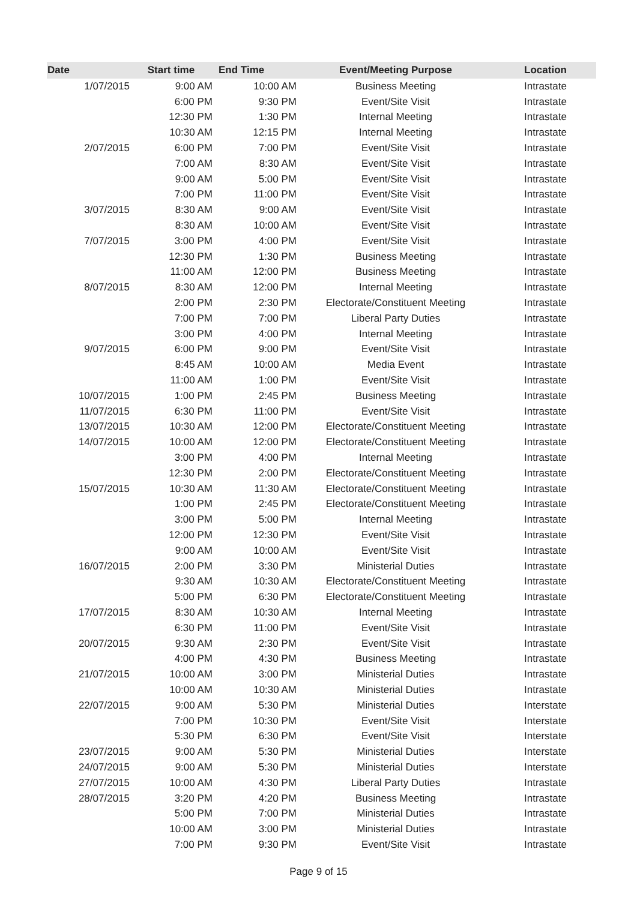| Date | Start time | End Time | Event/Meeting Purpose | Location |
| --- | --- | --- | --- | --- |
| 1/07/2015 | 9:00 AM | 10:00 AM | Business Meeting | Intrastate |
| | 6:00 PM | 9:30 PM | Event/Site Visit | Intrastate |
| | 12:30 PM | 1:30 PM | Internal Meeting | Intrastate |
| | 10:30 AM | 12:15 PM | Internal Meeting | Intrastate |
| 2/07/2015 | 6:00 PM | 7:00 PM | Event/Site Visit | Intrastate |
| | 7:00 AM | 8:30 AM | Event/Site Visit | Intrastate |
| | 9:00 AM | 5:00 PM | Event/Site Visit | Intrastate |
| | 7:00 PM | 11:00 PM | Event/Site Visit | Intrastate |
| 3/07/2015 | 8:30 AM | 9:00 AM | Event/Site Visit | Intrastate |
| | 8:30 AM | 10:00 AM | Event/Site Visit | Intrastate |
| 7/07/2015 | 3:00 PM | 4:00 PM | Event/Site Visit | Intrastate |
| | 12:30 PM | 1:30 PM | Business Meeting | Intrastate |
| | 11:00 AM | 12:00 PM | Business Meeting | Intrastate |
| 8/07/2015 | 8:30 AM | 12:00 PM | Internal Meeting | Intrastate |
| | 2:00 PM | 2:30 PM | Electorate/Constituent Meeting | Intrastate |
| | 7:00 PM | 7:00 PM | Liberal Party Duties | Intrastate |
| | 3:00 PM | 4:00 PM | Internal Meeting | Intrastate |
| 9/07/2015 | 6:00 PM | 9:00 PM | Event/Site Visit | Intrastate |
| | 8:45 AM | 10:00 AM | Media Event | Intrastate |
| | 11:00 AM | 1:00 PM | Event/Site Visit | Intrastate |
| 10/07/2015 | 1:00 PM | 2:45 PM | Business Meeting | Intrastate |
| 11/07/2015 | 6:30 PM | 11:00 PM | Event/Site Visit | Intrastate |
| 13/07/2015 | 10:30 AM | 12:00 PM | Electorate/Constituent Meeting | Intrastate |
| 14/07/2015 | 10:00 AM | 12:00 PM | Electorate/Constituent Meeting | Intrastate |
| | 3:00 PM | 4:00 PM | Internal Meeting | Intrastate |
| | 12:30 PM | 2:00 PM | Electorate/Constituent Meeting | Intrastate |
| 15/07/2015 | 10:30 AM | 11:30 AM | Electorate/Constituent Meeting | Intrastate |
| | 1:00 PM | 2:45 PM | Electorate/Constituent Meeting | Intrastate |
| | 3:00 PM | 5:00 PM | Internal Meeting | Intrastate |
| | 12:00 PM | 12:30 PM | Event/Site Visit | Intrastate |
| | 9:00 AM | 10:00 AM | Event/Site Visit | Intrastate |
| 16/07/2015 | 2:00 PM | 3:30 PM | Ministerial Duties | Intrastate |
| | 9:30 AM | 10:30 AM | Electorate/Constituent Meeting | Intrastate |
| | 5:00 PM | 6:30 PM | Electorate/Constituent Meeting | Intrastate |
| 17/07/2015 | 8:30 AM | 10:30 AM | Internal Meeting | Intrastate |
| | 6:30 PM | 11:00 PM | Event/Site Visit | Intrastate |
| 20/07/2015 | 9:30 AM | 2:30 PM | Event/Site Visit | Intrastate |
| | 4:00 PM | 4:30 PM | Business Meeting | Intrastate |
| 21/07/2015 | 10:00 AM | 3:00 PM | Ministerial Duties | Intrastate |
| | 10:00 AM | 10:30 AM | Ministerial Duties | Intrastate |
| 22/07/2015 | 9:00 AM | 5:30 PM | Ministerial Duties | Interstate |
| | 7:00 PM | 10:30 PM | Event/Site Visit | Interstate |
| | 5:30 PM | 6:30 PM | Event/Site Visit | Interstate |
| 23/07/2015 | 9:00 AM | 5:30 PM | Ministerial Duties | Interstate |
| 24/07/2015 | 9:00 AM | 5:30 PM | Ministerial Duties | Interstate |
| 27/07/2015 | 10:00 AM | 4:30 PM | Liberal Party Duties | Intrastate |
| 28/07/2015 | 3:20 PM | 4:20 PM | Business Meeting | Intrastate |
| | 5:00 PM | 7:00 PM | Ministerial Duties | Intrastate |
| | 10:00 AM | 3:00 PM | Ministerial Duties | Intrastate |
| | 7:00 PM | 9:30 PM | Event/Site Visit | Intrastate |
Page 9 of 15